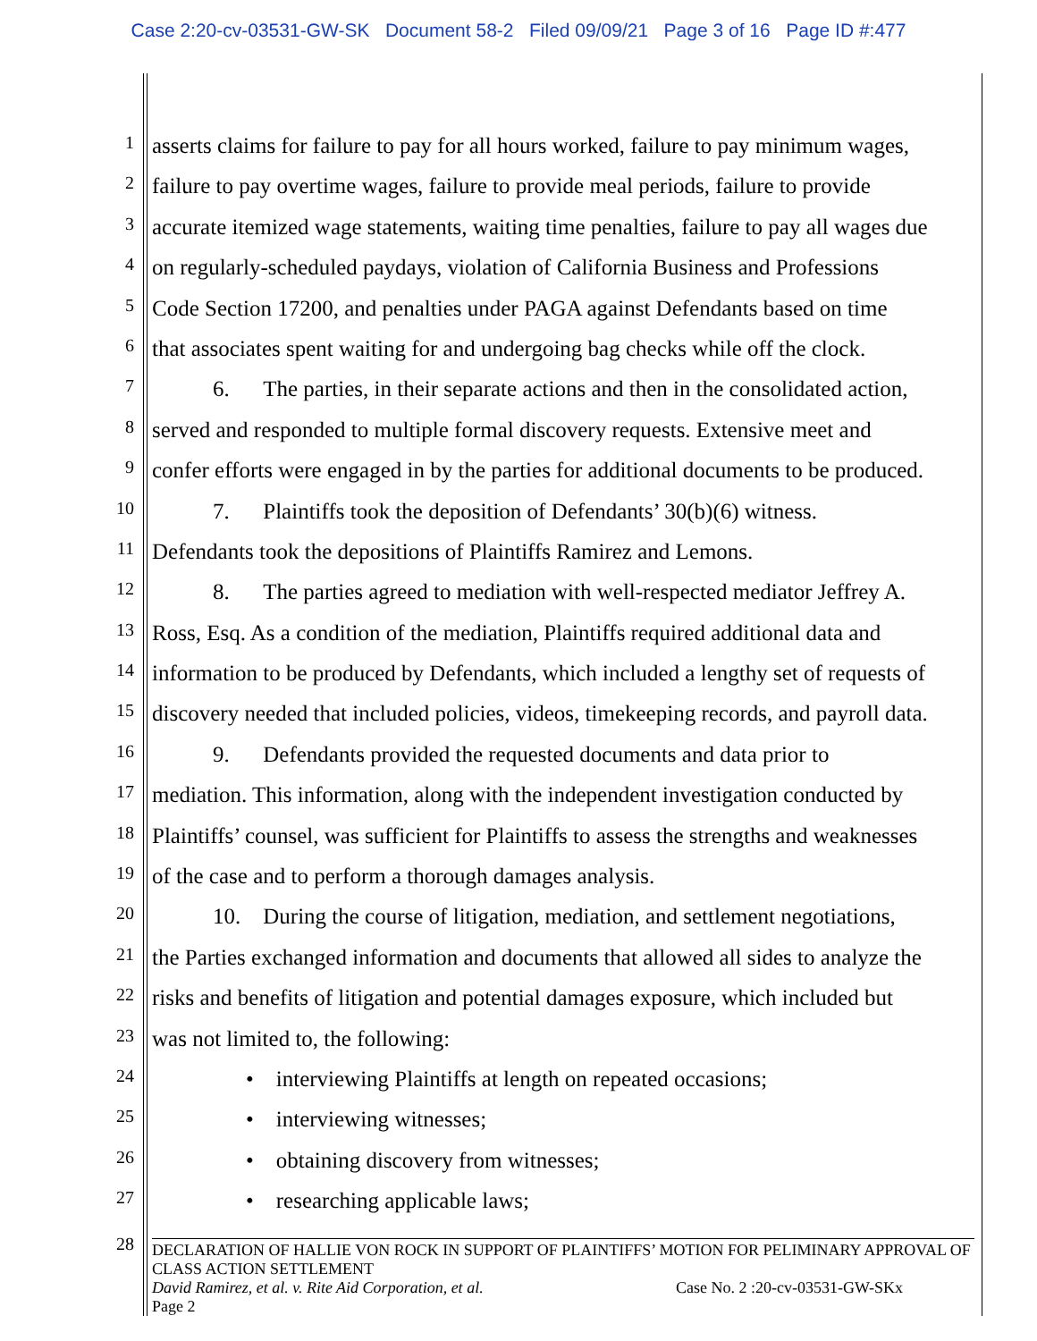Case 2:20-cv-03531-GW-SK Document 58-2 Filed 09/09/21 Page 3 of 16 Page ID #:477
1
asserts claims for failure to pay for all hours worked, failure to pay minimum wages,
2
failure to pay overtime wages, failure to provide meal periods, failure to provide
3
accurate itemized wage statements, waiting time penalties, failure to pay all wages due
4
on regularly-scheduled paydays, violation of California Business and Professions
5
Code Section 17200, and penalties under PAGA against Defendants based on time
6
that associates spent waiting for and undergoing bag checks while off the clock.
7
6. The parties, in their separate actions and then in the consolidated action,
8
served and responded to multiple formal discovery requests. Extensive meet and
9
confer efforts were engaged in by the parties for additional documents to be produced.
10
7. Plaintiffs took the deposition of Defendants’ 30(b)(6) witness.
11
Defendants took the depositions of Plaintiffs Ramirez and Lemons.
12
8. The parties agreed to mediation with well-respected mediator Jeffrey A.
13
Ross, Esq. As a condition of the mediation, Plaintiffs required additional data and
14
information to be produced by Defendants, which included a lengthy set of requests of
15
discovery needed that included policies, videos, timekeeping records, and payroll data.
16
9. Defendants provided the requested documents and data prior to
17
mediation. This information, along with the independent investigation conducted by
18
Plaintiffs’ counsel, was sufficient for Plaintiffs to assess the strengths and weaknesses
19
of the case and to perform a thorough damages analysis.
20
10. During the course of litigation, mediation, and settlement negotiations,
21
the Parties exchanged information and documents that allowed all sides to analyze the
22
risks and benefits of litigation and potential damages exposure, which included but
23
was not limited to, the following:
24
• interviewing Plaintiffs at length on repeated occasions;
25
• interviewing witnesses;
26
• obtaining discovery from witnesses;
27
• researching applicable laws;
28
DECLARATION OF HALLIE VON ROCK IN SUPPORT OF PLAINTIFFS’ MOTION FOR PELIMINARY APPROVAL OF CLASS ACTION SETTLEMENT
David Ramirez, et al. v. Rite Aid Corporation, et al. Case No. 2 :20-cv-03531-GW-SKx
Page 2